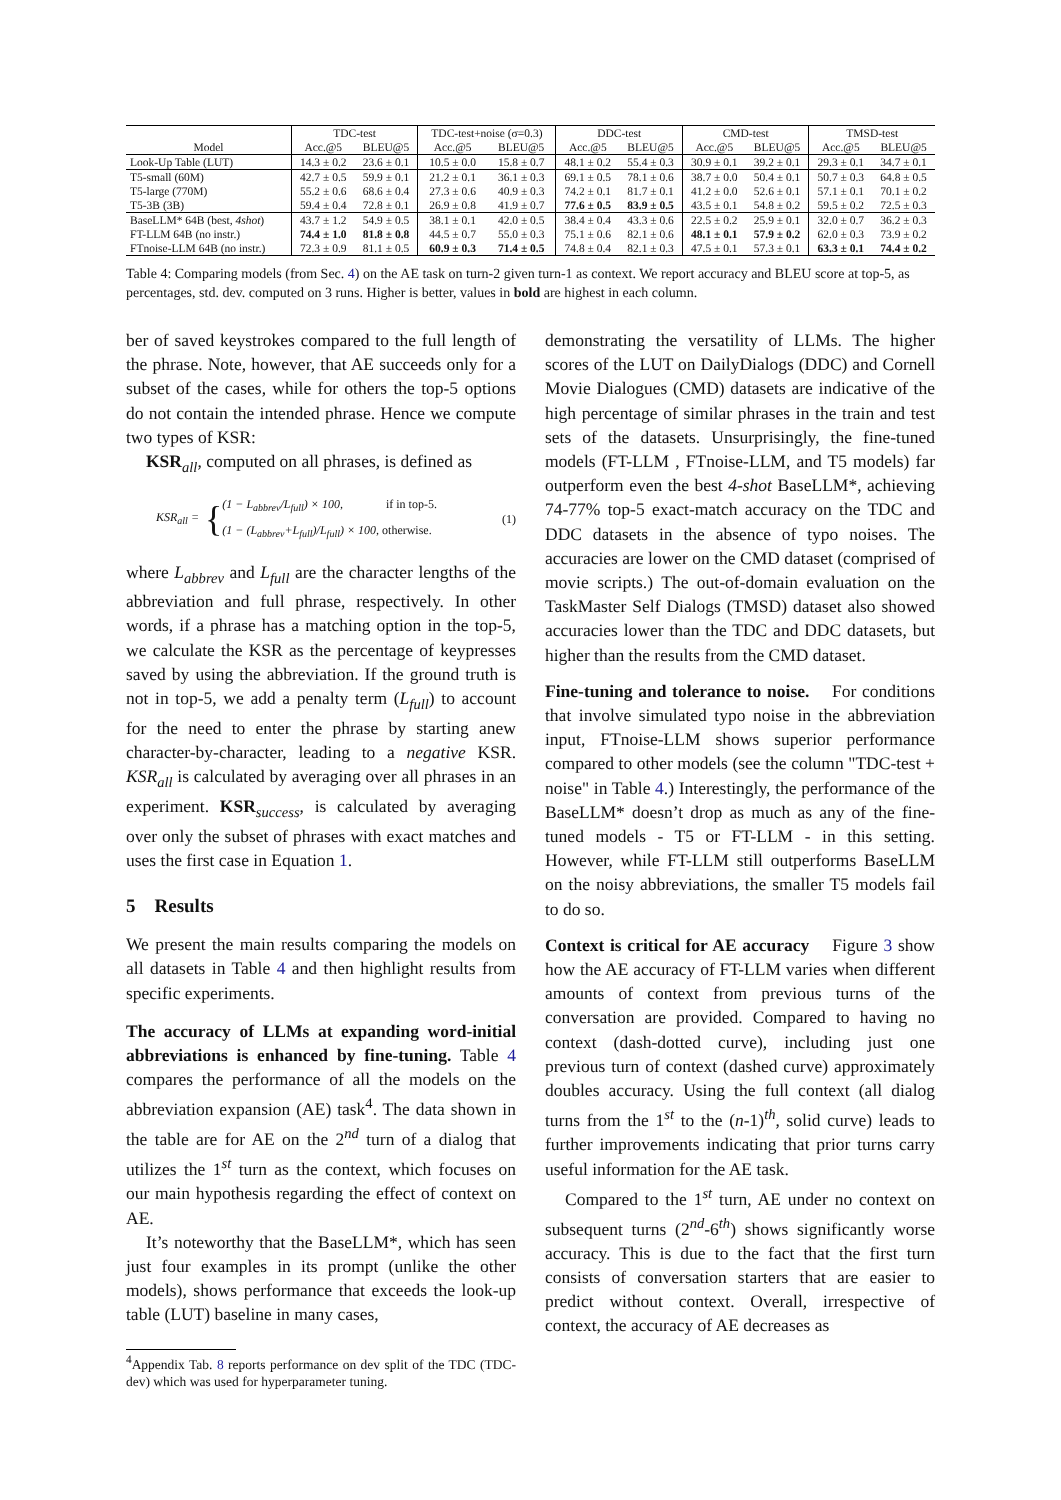| | TDC-test | | TDC-test+noise (σ=0.3) | | DDC-test | | CMD-test | | TMSD-test | |
| --- | --- | --- | --- | --- | --- | --- | --- | --- | --- | --- |
| Model | Acc.@5 | BLEU@5 | Acc.@5 | BLEU@5 | Acc.@5 | BLEU@5 | Acc.@5 | BLEU@5 | Acc.@5 | BLEU@5 |
| Look-Up Table (LUT) | 14.3 ± 0.2 | 23.6 ± 0.1 | 10.5 ± 0.0 | 15.8 ± 0.7 | 48.1 ± 0.2 | 55.4 ± 0.3 | 30.9 ± 0.1 | 39.2 ± 0.1 | 29.3 ± 0.1 | 34.7 ± 0.1 |
| T5-small (60M) | 42.7 ± 0.5 | 59.9 ± 0.1 | 21.2 ± 0.1 | 36.1 ± 0.3 | 69.1 ± 0.5 | 78.1 ± 0.6 | 38.7 ± 0.0 | 50.4 ± 0.1 | 50.7 ± 0.3 | 64.8 ± 0.5 |
| T5-large (770M) | 55.2 ± 0.6 | 68.6 ± 0.4 | 27.3 ± 0.6 | 40.9 ± 0.3 | 74.2 ± 0.1 | 81.7 ± 0.1 | 41.2 ± 0.0 | 52.6 ± 0.1 | 57.1 ± 0.1 | 70.1 ± 0.2 |
| T5-3B (3B) | 59.4 ± 0.4 | 72.8 ± 0.1 | 26.9 ± 0.8 | 41.9 ± 0.7 | 77.6 ± 0.5 | 83.9 ± 0.5 | 43.5 ± 0.1 | 54.8 ± 0.2 | 59.5 ± 0.2 | 72.5 ± 0.3 |
| BaseLLM* 64B (best, 4shot ) | 43.7 ± 1.2 | 54.9 ± 0.5 | 38.1 ± 0.1 | 42.0 ± 0.5 | 38.4 ± 0.4 | 43.3 ± 0.6 | 22.5 ± 0.2 | 25.9 ± 0.1 | 32.0 ± 0.7 | 36.2 ± 0.3 |
| FT-LLM 64B (no instr.) | 74.4 ± 1.0 | 81.8 ± 0.8 | 44.5 ± 0.7 | 55.0 ± 0.3 | 75.1 ± 0.6 | 82.1 ± 0.6 | 48.1 ± 0.1 | 57.9 ± 0.2 | 62.0 ± 0.3 | 73.9 ± 0.2 |
| FTnoise-LLM 64B (no instr.) | 72.3 ± 0.9 | 81.1 ± 0.5 | 60.9 ± 0.3 | 71.4 ± 0.5 | 74.8 ± 0.4 | 82.1 ± 0.3 | 47.5 ± 0.1 | 57.3 ± 0.1 | 63.3 ± 0.1 | 74.4 ± 0.2 |
Table 4: Comparing models (from Sec. 4) on the AE task on turn-2 given turn-1 as context. We report accuracy and BLEU score at top-5, as percentages, std. dev. computed on 3 runs. Higher is better, values in bold are highest in each column.
ber of saved keystrokes compared to the full length of the phrase. Note, however, that AE succeeds only for a subset of the cases, while for others the top-5 options do not contain the intended phrase. Hence we compute two types of KSR:
KSR<sub>all</sub>, computed on all phrases, is defined as
KSR<sub>all</sub> = { (1 − L<sub>abbrev</sub>/L<sub>full</sub>) × 100, if in top-5.
(1 − (L<sub>abbrev</sub>+L<sub>full</sub>)/L<sub>full</sub>) × 100, otherwise. (1)
where L<sub>abbrev</sub> and L<sub>full</sub> are the character lengths of the abbreviation and full phrase, respectively. In other words, if a phrase has a matching option in the top-5, we calculate the KSR as the percentage of keypresses saved by using the abbreviation. If the ground truth is not in top-5, we add a penalty term (L<sub>full</sub>) to account for the need to enter the phrase by starting anew character-by-character, leading to a negative KSR. KSR<sub>all</sub> is calculated by averaging over all phrases in an experiment. KSR<sub>success</sub>, is calculated by averaging over only the subset of phrases with exact matches and uses the first case in Equation 1.
5 Results
We present the main results comparing the models on all datasets in Table 4 and then highlight results from specific experiments.
The accuracy of LLMs at expanding word-initial abbreviations is enhanced by fine-tuning. Table 4 compares the performance of all the models on the abbreviation expansion (AE) task<sup>4</sup>. The data shown in the table are for AE on the 2<sup>nd</sup> turn of a dialog that utilizes the 1<sup>st</sup> turn as the context, which focuses on our main hypothesis regarding the effect of context on AE.
It’s noteworthy that the BaseLLM*, which has seen just four examples in its prompt (unlike the other models), shows performance that exceeds the look-up table (LUT) baseline in many cases,
<sup>4</sup> Appendix Tab. 8 reports performance on dev split of the TDC (TDC-dev) which was used for hyperparameter tuning.
demonstrating the versatility of LLMs. The higher scores of the LUT on DailyDialogs (DDC) and Cornell Movie Dialogues (CMD) datasets are indicative of the high percentage of similar phrases in the train and test sets of the datasets. Unsurprisingly, the fine-tuned models (FT-LLM , FTnoise-LLM, and T5 models) far outperform even the best 4-shot BaseLLM*, achieving 74-77% top-5 exact-match accuracy on the TDC and DDC datasets in the absence of typo noises. The accuracies are lower on the CMD dataset (comprised of movie scripts.) The out-of-domain evaluation on the TaskMaster Self Dialogs (TMSD) dataset also showed accuracies lower than the TDC and DDC datasets, but higher than the results from the CMD dataset.
Fine-tuning and tolerance to noise. For conditions that involve simulated typo noise in the abbreviation input, FTnoise-LLM shows superior performance compared to other models (see the column "TDC-test + noise" in Table 4.) Interestingly, the performance of the BaseLLM* doesn’t drop as much as any of the fine-tuned models - T5 or FT-LLM - in this setting. However, while FT-LLM still outperforms BaseLLM on the noisy abbreviations, the smaller T5 models fail to do so.
Context is critical for AE accuracy Figure 3 show how the AE accuracy of FT-LLM varies when different amounts of context from previous turns of the conversation are provided. Compared to having no context (dash-dotted curve), including just one previous turn of context (dashed curve) approximately doubles accuracy. Using the full context (all dialog turns from the 1<sup>st</sup> to the (n-1)<sup>th</sup>, solid curve) leads to further improvements indicating that prior turns carry useful information for the AE task.
Compared to the 1<sup>st</sup> turn, AE under no context on subsequent turns (2<sup>nd</sup>-6<sup>th</sup>) shows significantly worse accuracy. This is due to the fact that the first turn consists of conversation starters that are easier to predict without context. Overall, irrespective of context, the accuracy of AE decreases as